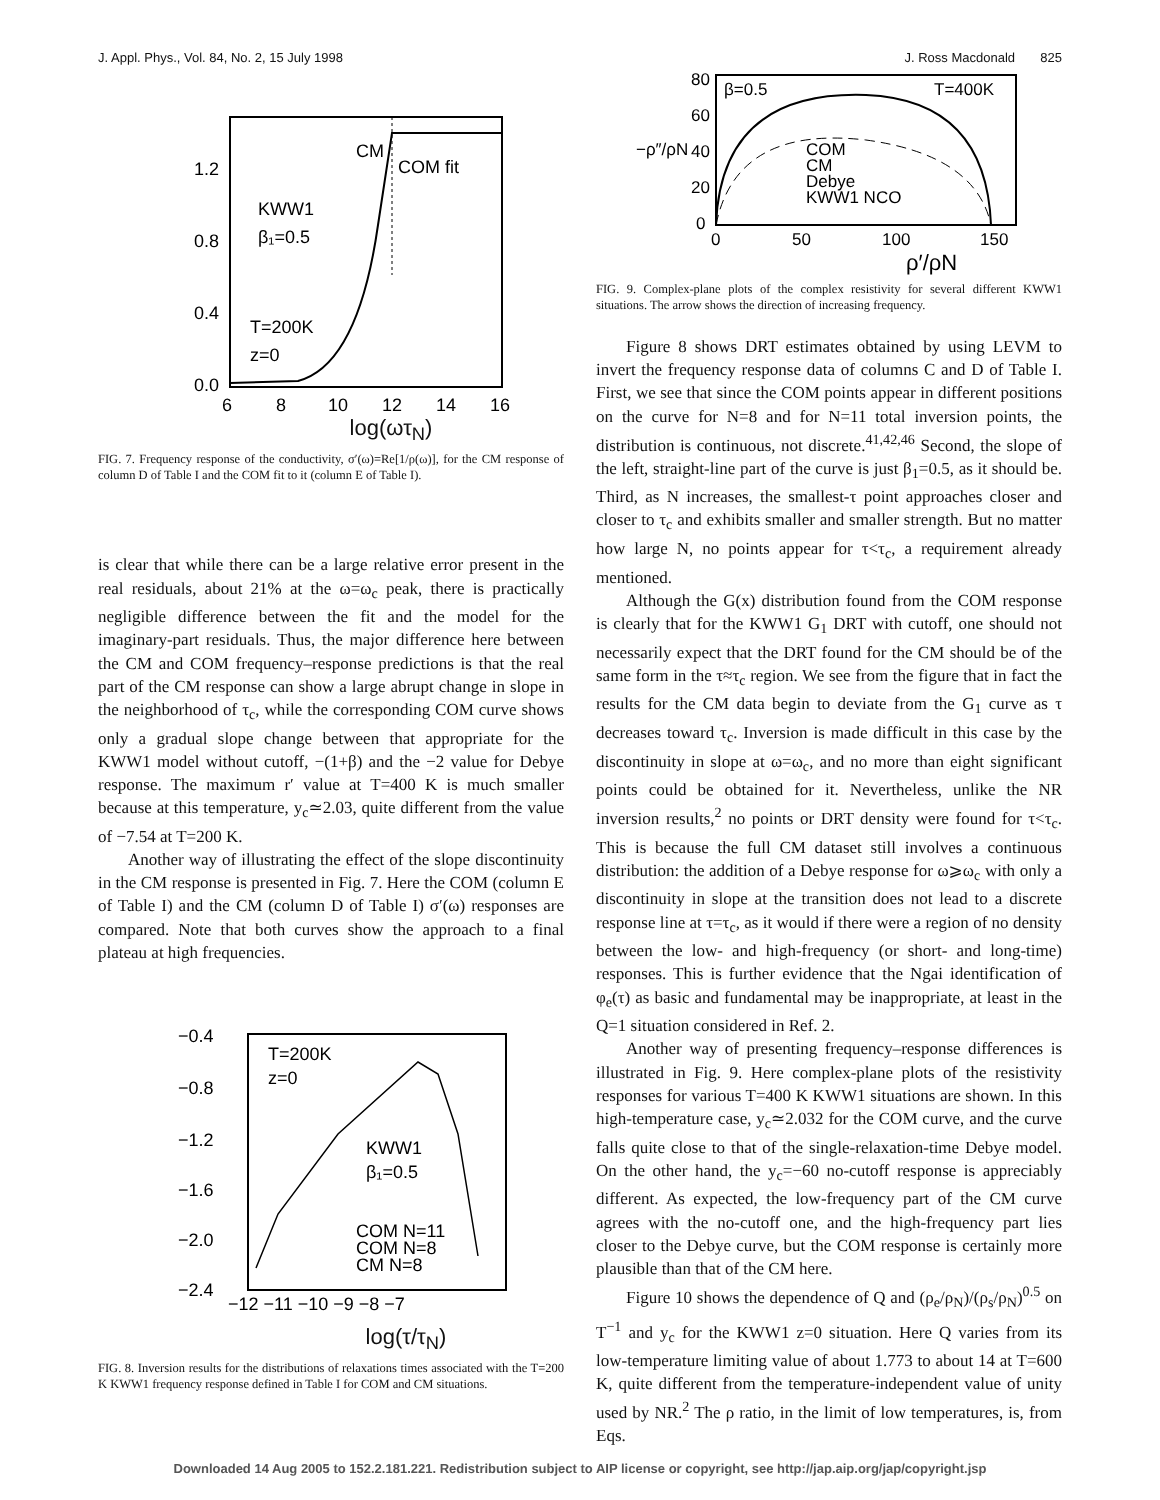J. Appl. Phys., Vol. 84, No. 2, 15 July 1998 J. Ross Macdonald 825
CM
COM fit
KWW1
β₁=0.5
T=200K
z=0
1.2
0.8
0.4
0.0
6
8
10
12
14
16
log(ωτ<sub>N</sub>)
FIG. 7. Frequency response of the conductivity, σ′(ω)=Re[1/ρ(ω)], for the CM response of column D of Table I and the COM fit to it (column E of Table I).
is clear that while there can be a large relative error present in the real residuals, about 21% at the ω=ω<sub>c</sub> peak, there is practically negligible difference between the fit and the model for the imaginary-part residuals. Thus, the major difference here between the CM and COM frequency–response predictions is that the real part of the CM response can show a large abrupt change in slope in the neighborhood of τ<sub>c</sub>, while the corresponding COM curve shows only a gradual slope change between that appropriate for the KWW1 model without cutoff, −(1+β) and the −2 value for Debye response. The maximum r′ value at T=400 K is much smaller because at this temperature, y<sub>c</sub>≃2.03, quite different from the value of −7.54 at T=200 K.
Another way of illustrating the effect of the slope discontinuity in the CM response is presented in Fig. 7. Here the COM (column E of Table I) and the CM (column D of Table I) σ′(ω) responses are compared. Note that both curves show the approach to a final plateau at high frequencies.
T=200K
z=0
KWW1
β₁=0.5
COM N=11
COM N=8
CM N=8
−0.4
−0.8
−1.2
−1.6
−2.0
−2.4
−12 −11 −10 −9 −8 −7
log(τ/τ<sub>N</sub>)
FIG. 8. Inversion results for the distributions of relaxations times associated with the T=200 K KWW1 frequency response defined in Table I for COM and CM situations.
β=0.5
T=400K
COM
CM
Debye
KWW1 NCO
80
60
40
20
0
0
50
100
150
−ρ″/ρN
ρ′/ρN
FIG. 9. Complex-plane plots of the complex resistivity for several different KWW1 situations. The arrow shows the direction of increasing frequency.
Figure 8 shows DRT estimates obtained by using LEVM to invert the frequency response data of columns C and D of Table I. First, we see that since the COM points appear in different positions on the curve for N=8 and for N=11 total inversion points, the distribution is continuous, not discrete.<sup>41,42,46</sup> Second, the slope of the left, straight-line part of the curve is just β<sub>1</sub>=0.5, as it should be. Third, as N increases, the smallest-τ point approaches closer and closer to τ<sub>c</sub> and exhibits smaller and smaller strength. But no matter how large N, no points appear for τ<τ<sub>c</sub>, a requirement already mentioned.
Although the G(x) distribution found from the COM response is clearly that for the KWW1 G<sub>1</sub> DRT with cutoff, one should not necessarily expect that the DRT found for the CM should be of the same form in the τ≈τ<sub>c</sub> region. We see from the figure that in fact the results for the CM data begin to deviate from the G<sub>1</sub> curve as τ decreases toward τ<sub>c</sub>. Inversion is made difficult in this case by the discontinuity in slope at ω=ω<sub>c</sub>, and no more than eight significant points could be obtained for it. Nevertheless, unlike the NR inversion results,<sup>2</sup> no points or DRT density were found for τ<τ<sub>c</sub>. This is because the full CM dataset still involves a continuous distribution: the addition of a Debye response for ω⩾ω<sub>c</sub> with only a discontinuity in slope at the transition does not lead to a discrete response line at τ=τ<sub>c</sub>, as it would if there were a region of no density between the low- and high-frequency (or short- and long-time) responses. This is further evidence that the Ngai identification of φ<sub>e</sub>(τ) as basic and fundamental may be inappropriate, at least in the Q=1 situation considered in Ref. 2.
Another way of presenting frequency–response differences is illustrated in Fig. 9. Here complex-plane plots of the resistivity responses for various T=400 K KWW1 situations are shown. In this high-temperature case, y<sub>c</sub>≃2.032 for the COM curve, and the curve falls quite close to that of the single-relaxation-time Debye model. On the other hand, the y<sub>c</sub>=−60 no-cutoff response is appreciably different. As expected, the low-frequency part of the CM curve agrees with the no-cutoff one, and the high-frequency part lies closer to the Debye curve, but the COM response is certainly more plausible than that of the CM here.
Figure 10 shows the dependence of Q and (ρ<sub>e</sub>/ρ<sub>N</sub>)/(ρ<sub>s</sub>/ρ<sub>N</sub>)<sup>0.5</sup> on T<sup>−1</sup> and y<sub>c</sub> for the KWW1 z=0 situation. Here Q varies from its low-temperature limiting value of about 1.773 to about 14 at T=600 K, quite different from the temperature-independent value of unity used by NR.<sup>2</sup> The ρ ratio, in the limit of low temperatures, is, from Eqs.
Downloaded 14 Aug 2005 to 152.2.181.221. Redistribution subject to AIP license or copyright, see http://jap.aip.org/jap/copyright.jsp